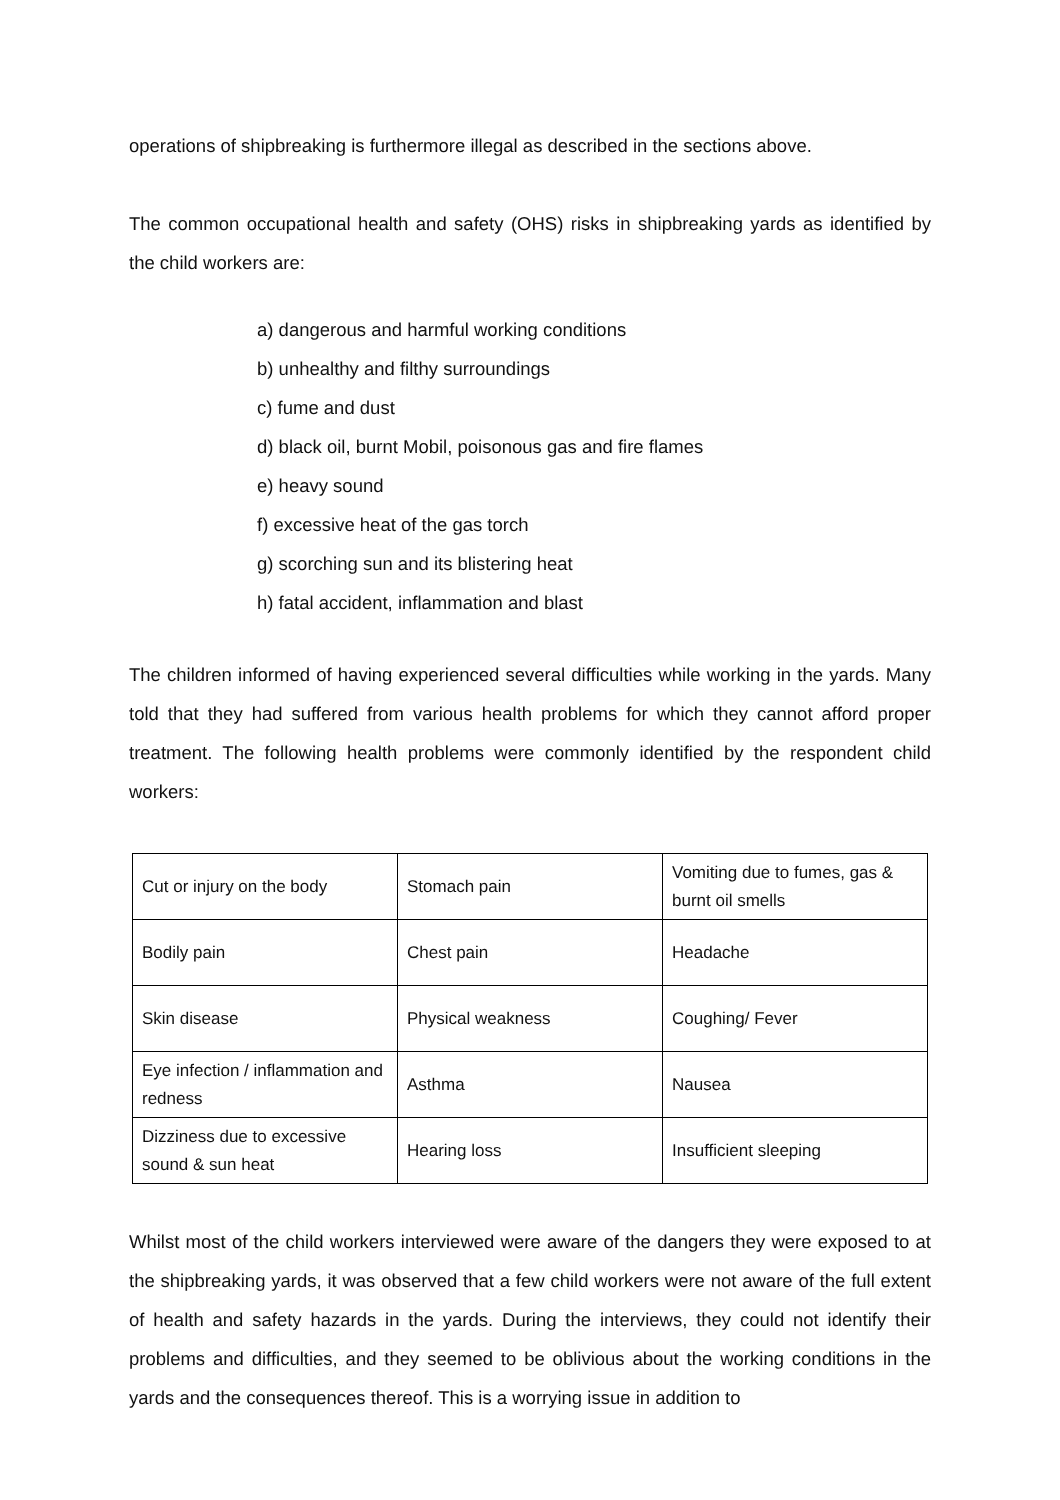operations of shipbreaking is furthermore illegal as described in the sections above.
The common occupational health and safety (OHS) risks in shipbreaking yards as identified by the child workers are:
a) dangerous and harmful working conditions
b) unhealthy and filthy surroundings
c) fume and dust
d) black oil, burnt Mobil, poisonous gas and fire flames
e) heavy sound
f) excessive heat of the gas torch
g) scorching sun and its blistering heat
h) fatal accident, inflammation and blast
The children informed of having experienced several difficulties while working in the yards. Many told that they had suffered from various health problems for which they cannot afford proper treatment. The following health problems were commonly identified by the respondent child workers:
| Cut or injury on the body | Stomach pain | Vomiting due to fumes, gas & burnt oil smells |
| Bodily pain | Chest pain | Headache |
| Skin disease | Physical weakness | Coughing/ Fever |
| Eye infection / inflammation and redness | Asthma | Nausea |
| Dizziness due to excessive sound & sun heat | Hearing loss | Insufficient sleeping |
Whilst most of the child workers interviewed were aware of the dangers they were exposed to at the shipbreaking yards, it was observed that a few child workers were not aware of the full extent of health and safety hazards in the yards. During the interviews, they could not identify their problems and difficulties, and they seemed to be oblivious about the working conditions in the yards and the consequences thereof. This is a worrying issue in addition to